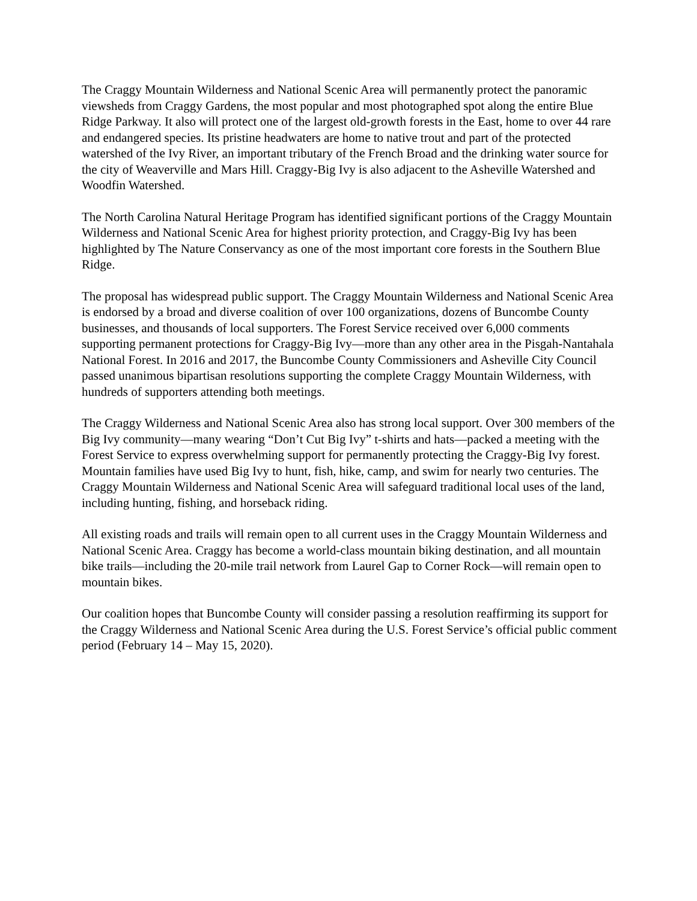The Craggy Mountain Wilderness and National Scenic Area will permanently protect the panoramic viewsheds from Craggy Gardens, the most popular and most photographed spot along the entire Blue Ridge Parkway. It also will protect one of the largest old-growth forests in the East, home to over 44 rare and endangered species. Its pristine headwaters are home to native trout and part of the protected watershed of the Ivy River, an important tributary of the French Broad and the drinking water source for the city of Weaverville and Mars Hill. Craggy-Big Ivy is also adjacent to the Asheville Watershed and Woodfin Watershed.
The North Carolina Natural Heritage Program has identified significant portions of the Craggy Mountain Wilderness and National Scenic Area for highest priority protection, and Craggy-Big Ivy has been highlighted by The Nature Conservancy as one of the most important core forests in the Southern Blue Ridge.
The proposal has widespread public support. The Craggy Mountain Wilderness and National Scenic Area is endorsed by a broad and diverse coalition of over 100 organizations, dozens of Buncombe County businesses, and thousands of local supporters. The Forest Service received over 6,000 comments supporting permanent protections for Craggy-Big Ivy—more than any other area in the Pisgah-Nantahala National Forest. In 2016 and 2017, the Buncombe County Commissioners and Asheville City Council passed unanimous bipartisan resolutions supporting the complete Craggy Mountain Wilderness, with hundreds of supporters attending both meetings.
The Craggy Wilderness and National Scenic Area also has strong local support. Over 300 members of the Big Ivy community—many wearing “Don’t Cut Big Ivy” t-shirts and hats—packed a meeting with the Forest Service to express overwhelming support for permanently protecting the Craggy-Big Ivy forest. Mountain families have used Big Ivy to hunt, fish, hike, camp, and swim for nearly two centuries. The Craggy Mountain Wilderness and National Scenic Area will safeguard traditional local uses of the land, including hunting, fishing, and horseback riding.
All existing roads and trails will remain open to all current uses in the Craggy Mountain Wilderness and National Scenic Area. Craggy has become a world-class mountain biking destination, and all mountain bike trails—including the 20-mile trail network from Laurel Gap to Corner Rock—will remain open to mountain bikes.
Our coalition hopes that Buncombe County will consider passing a resolution reaffirming its support for the Craggy Wilderness and National Scenic Area during the U.S. Forest Service’s official public comment period (February 14 – May 15, 2020).